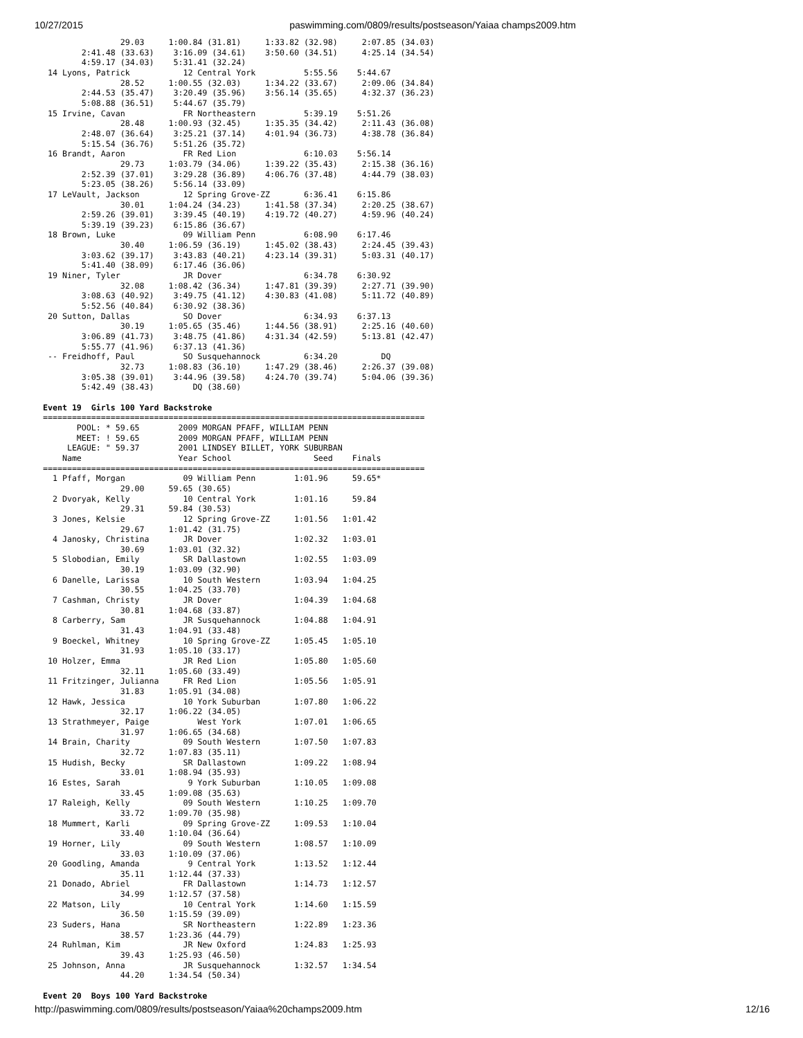10/27/2015 paswimming.com/0809/results/postseason/Yaiaa champs2009.htm
                29.03     1:00.84 (31.81)     1:33.82 (32.98)     2:07.85 (34.03)
        2:41.48 (33.63)    3:16.09 (34.61)    3:50.60 (34.51)     4:25.14 (34.54)
        4:59.17 (34.03)    5:31.41 (32.24)
 14 Lyons, Patrick           12 Central York          5:55.56    5:44.67
                28.52     1:00.55 (32.03)     1:34.22 (33.67)     2:09.06 (34.84)
        2:44.53 (35.47)    3:20.49 (35.96)    3:56.14 (35.65)     4:32.37 (36.23)
        5:08.88 (36.51)    5:44.67 (35.79)
 15 Irvine, Cavan            FR Northeastern          5:39.19    5:51.26
                28.48     1:00.93 (32.45)     1:35.35 (34.42)     2:11.43 (36.08)
        2:48.07 (36.64)    3:25.21 (37.14)    4:01.94 (36.73)     4:38.78 (36.84)
        5:15.54 (36.76)    5:51.26 (35.72)
 16 Brandt, Aaron            FR Red Lion              6:10.03    5:56.14
                29.73     1:03.79 (34.06)     1:39.22 (35.43)     2:15.38 (36.16)
        2:52.39 (37.01)    3:29.28 (36.89)    4:06.76 (37.48)     4:44.79 (38.03)
        5:23.05 (38.26)    5:56.14 (33.09)
 17 LeVault, Jackson         12 Spring Grove-ZZ       6:36.41    6:15.86
                30.01     1:04.24 (34.23)     1:41.58 (37.34)     2:20.25 (38.67)
        2:59.26 (39.01)    3:39.45 (40.19)    4:19.72 (40.27)     4:59.96 (40.24)
        5:39.19 (39.23)    6:15.86 (36.67)
 18 Brown, Luke              09 William Penn          6:08.90    6:17.46
                30.40     1:06.59 (36.19)     1:45.02 (38.43)     2:24.45 (39.43)
        3:03.62 (39.17)    3:43.83 (40.21)    4:23.14 (39.31)     5:03.31 (40.17)
        5:41.40 (38.09)    6:17.46 (36.06)
 19 Niner, Tyler             JR Dover                 6:34.78    6:30.92
                32.08     1:08.42 (36.34)     1:47.81 (39.39)     2:27.71 (39.90)
        3:08.63 (40.92)    3:49.75 (41.12)    4:30.83 (41.08)     5:11.72 (40.89)
        5:52.56 (40.84)    6:30.92 (38.36)
 20 Sutton, Dallas           SO Dover                 6:34.93    6:37.13
                30.19     1:05.65 (35.46)     1:44.56 (38.91)     2:25.16 (40.60)
        3:06.89 (41.73)    3:48.75 (41.86)    4:31.34 (42.59)     5:13.81 (42.47)
        5:55.77 (41.96)    6:37.13 (41.36)
 -- Freidhoff, Paul          SO Susquehannock         6:34.20         DQ
                32.73     1:08.83 (36.10)     1:47.29 (38.46)     2:26.37 (39.08)
        3:05.38 (39.01)    3:44.96 (39.58)    4:24.70 (39.74)     5:04.06 (39.36)
        5:42.49 (38.43)        DQ (38.60)

Event 19  Girls 100 Yard Backstroke
===============================================================================
       POOL: * 59.65        2009 MORGAN PFAFF, WILLIAM PENN
       MEET: ! 59.65        2009 MORGAN PFAFF, WILLIAM PENN
     LEAGUE: " 59.37        2001 LINDSEY BILLET, YORK SUBURBAN
    Name                    Year School                 Seed    Finals
===============================================================================
  1 Pfaff, Morgan            09 William Penn        1:01.96     59.65*
                29.00     59.65 (30.65)
  2 Dvoryak, Kelly           10 Central York        1:01.16     59.84
                29.31     59.84 (30.53)
  3 Jones, Kelsie            12 Spring Grove-ZZ     1:01.56   1:01.42
                29.67     1:01.42 (31.75)
  4 Janosky, Christina       JR Dover               1:02.32   1:03.01
                30.69     1:03.01 (32.32)
  5 Slobodian, Emily         SR Dallastown          1:02.55   1:03.09
                30.19     1:03.09 (32.90)
  6 Danelle, Larissa         10 South Western       1:03.94   1:04.25
                30.55     1:04.25 (33.70)
  7 Cashman, Christy         JR Dover               1:04.39   1:04.68
                30.81     1:04.68 (33.87)
  8 Carberry, Sam            JR Susquehannock       1:04.88   1:04.91
                31.43     1:04.91 (33.48)
  9 Boeckel, Whitney         10 Spring Grove-ZZ     1:05.45   1:05.10
                31.93     1:05.10 (33.17)
 10 Holzer, Emma             JR Red Lion            1:05.80   1:05.60
                32.11     1:05.60 (33.49)
 11 Fritzinger, Julianna     FR Red Lion            1:05.56   1:05.91
                31.83     1:05.91 (34.08)
 12 Hawk, Jessica            10 York Suburban       1:07.80   1:06.22
                32.17     1:06.22 (34.05)
 13 Strathmeyer, Paige          West York           1:07.01   1:06.65
                31.97     1:06.65 (34.68)
 14 Brain, Charity           09 South Western       1:07.50   1:07.83
                32.72     1:07.83 (35.11)
 15 Hudish, Becky            SR Dallastown          1:09.22   1:08.94
                33.01     1:08.94 (35.93)
 16 Estes, Sarah              9 York Suburban       1:10.05   1:09.08
                33.45     1:09.08 (35.63)
 17 Raleigh, Kelly           09 South Western       1:10.25   1:09.70
                33.72     1:09.70 (35.98)
 18 Mummert, Karli           09 Spring Grove-ZZ     1:09.53   1:10.04
                33.40     1:10.04 (36.64)
 19 Horner, Lily             09 South Western       1:08.57   1:10.09
                33.03     1:10.09 (37.06)
 20 Goodling, Amanda          9 Central York        1:13.52   1:12.44
                35.11     1:12.44 (37.33)
 21 Donado, Abriel           FR Dallastown          1:14.73   1:12.57
                34.99     1:12.57 (37.58)
 22 Matson, Lily             10 Central York        1:14.60   1:15.59
                36.50     1:15.59 (39.09)
 23 Suders, Hana             SR Northeastern        1:22.89   1:23.36
                38.57     1:23.36 (44.79)
 24 Ruhlman, Kim             JR New Oxford          1:24.83   1:25.93
                39.43     1:25.93 (46.50)
 25 Johnson, Anna            JR Susquehannock       1:32.57   1:34.54
                44.20     1:34.54 (50.34)

Event 20  Boys 100 Yard Backstroke
http://paswimming.com/0809/results/postseason/Yaiaa%20champs2009.htm 12/16